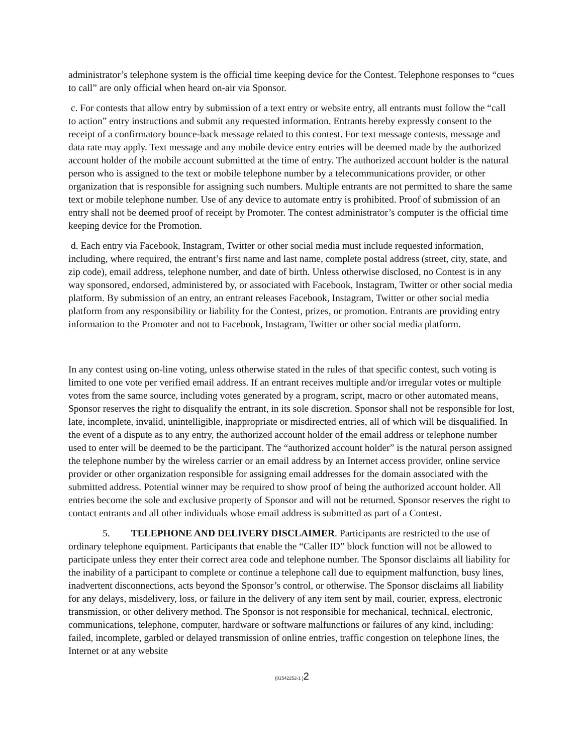administrator’s telephone system is the official time keeping device for the Contest. Telephone responses to “cues to call” are only official when heard on-air via Sponsor.
c. For contests that allow entry by submission of a text entry or website entry, all entrants must follow the “call to action” entry instructions and submit any requested information. Entrants hereby expressly consent to the receipt of a confirmatory bounce-back message related to this contest. For text message contests, message and data rate may apply. Text message and any mobile device entry entries will be deemed made by the authorized account holder of the mobile account submitted at the time of entry. The authorized account holder is the natural person who is assigned to the text or mobile telephone number by a telecommunications provider, or other organization that is responsible for assigning such numbers. Multiple entrants are not permitted to share the same text or mobile telephone number. Use of any device to automate entry is prohibited. Proof of submission of an entry shall not be deemed proof of receipt by Promoter. The contest administrator’s computer is the official time keeping device for the Promotion.
d. Each entry via Facebook, Instagram, Twitter or other social media must include requested information, including, where required, the entrant’s first name and last name, complete postal address (street, city, state, and zip code), email address, telephone number, and date of birth. Unless otherwise disclosed, no Contest is in any way sponsored, endorsed, administered by, or associated with Facebook, Instagram, Twitter or other social media platform. By submission of an entry, an entrant releases Facebook, Instagram, Twitter or other social media platform from any responsibility or liability for the Contest, prizes, or promotion. Entrants are providing entry information to the Promoter and not to Facebook, Instagram, Twitter or other social media platform.
In any contest using on-line voting, unless otherwise stated in the rules of that specific contest, such voting is limited to one vote per verified email address. If an entrant receives multiple and/or irregular votes or multiple votes from the same source, including votes generated by a program, script, macro or other automated means, Sponsor reserves the right to disqualify the entrant, in its sole discretion. Sponsor shall not be responsible for lost, late, incomplete, invalid, unintelligible, inappropriate or misdirected entries, all of which will be disqualified. In the event of a dispute as to any entry, the authorized account holder of the email address or telephone number used to enter will be deemed to be the participant. The “authorized account holder” is the natural person assigned the telephone number by the wireless carrier or an email address by an Internet access provider, online service provider or other organization responsible for assigning email addresses for the domain associated with the submitted address. Potential winner may be required to show proof of being the authorized account holder. All entries become the sole and exclusive property of Sponsor and will not be returned. Sponsor reserves the right to contact entrants and all other individuals whose email address is submitted as part of a Contest.
5. TELEPHONE AND DELIVERY DISCLAIMER. Participants are restricted to the use of ordinary telephone equipment. Participants that enable the “Caller ID” block function will not be allowed to participate unless they enter their correct area code and telephone number. The Sponsor disclaims all liability for the inability of a participant to complete or continue a telephone call due to equipment malfunction, busy lines, inadvertent disconnections, acts beyond the Sponsor’s control, or otherwise. The Sponsor disclaims all liability for any delays, misdelivery, loss, or failure in the delivery of any item sent by mail, courier, express, electronic transmission, or other delivery method. The Sponsor is not responsible for mechanical, technical, electronic, communications, telephone, computer, hardware or software malfunctions or failures of any kind, including: failed, incomplete, garbled or delayed transmission of online entries, traffic congestion on telephone lines, the Internet or at any website
{01542252-1 }2